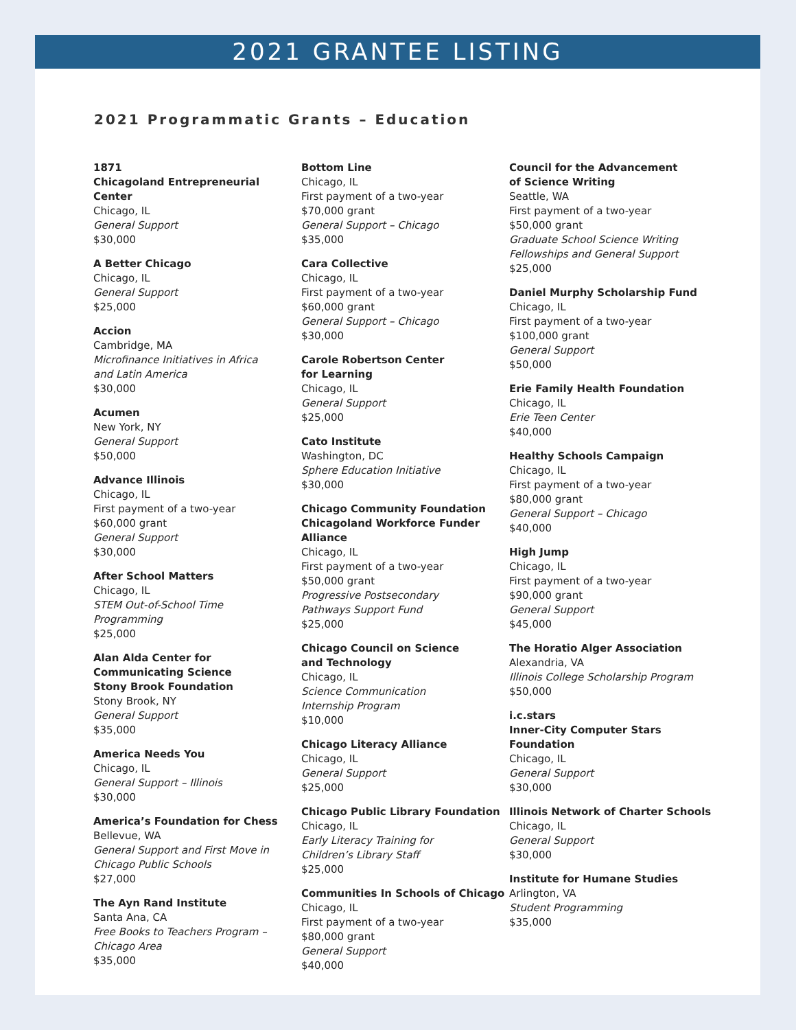2021 GRANTEE LISTING
2021 Programmatic Grants – Education
1871
Chicagoland Entrepreneurial Center
Chicago, IL
General Support
$30,000
A Better Chicago
Chicago, IL
General Support
$25,000
Accion
Cambridge, MA
Microfinance Initiatives in Africa
and Latin America
$30,000
Acumen
New York, NY
General Support
$50,000
Advance Illinois
Chicago, IL
First payment of a two-year
$60,000 grant
General Support
$30,000
After School Matters
Chicago, IL
STEM Out-of-School Time
Programming
$25,000
Alan Alda Center for
Communicating Science
Stony Brook Foundation
Stony Brook, NY
General Support
$35,000
America Needs You
Chicago, IL
General Support – Illinois
$30,000
America’s Foundation for Chess
Bellevue, WA
General Support and First Move in
Chicago Public Schools
$27,000
The Ayn Rand Institute
Santa Ana, CA
Free Books to Teachers Program –
Chicago Area
$35,000
Bottom Line
Chicago, IL
First payment of a two-year
$70,000 grant
General Support – Chicago
$35,000
Cara Collective
Chicago, IL
First payment of a two-year
$60,000 grant
General Support – Chicago
$30,000
Carole Robertson Center
for Learning
Chicago, IL
General Support
$25,000
Cato Institute
Washington, DC
Sphere Education Initiative
$30,000
Chicago Community Foundation
Chicagoland Workforce Funder
Alliance
Chicago, IL
First payment of a two-year
$50,000 grant
Progressive Postsecondary
Pathways Support Fund
$25,000
Chicago Council on Science
and Technology
Chicago, IL
Science Communication
Internship Program
$10,000
Chicago Literacy Alliance
Chicago, IL
General Support
$25,000
Chicago Public Library Foundation
Chicago, IL
Early Literacy Training for
Children’s Library Staff
$25,000
Communities In Schools of Chicago
Chicago, IL
First payment of a two-year
$80,000 grant
General Support
$40,000
Council for the Advancement
of Science Writing
Seattle, WA
First payment of a two-year
$50,000 grant
Graduate School Science Writing
Fellowships and General Support
$25,000
Daniel Murphy Scholarship Fund
Chicago, IL
First payment of a two-year
$100,000 grant
General Support
$50,000
Erie Family Health Foundation
Chicago, IL
Erie Teen Center
$40,000
Healthy Schools Campaign
Chicago, IL
First payment of a two-year
$80,000 grant
General Support – Chicago
$40,000
High Jump
Chicago, IL
First payment of a two-year
$90,000 grant
General Support
$45,000
The Horatio Alger Association
Alexandria, VA
Illinois College Scholarship Program
$50,000
i.c.stars
Inner-City Computer Stars
Foundation
Chicago, IL
General Support
$30,000
Illinois Network of Charter Schools
Chicago, IL
General Support
$30,000
Institute for Humane Studies
Arlington, VA
Student Programming
$35,000